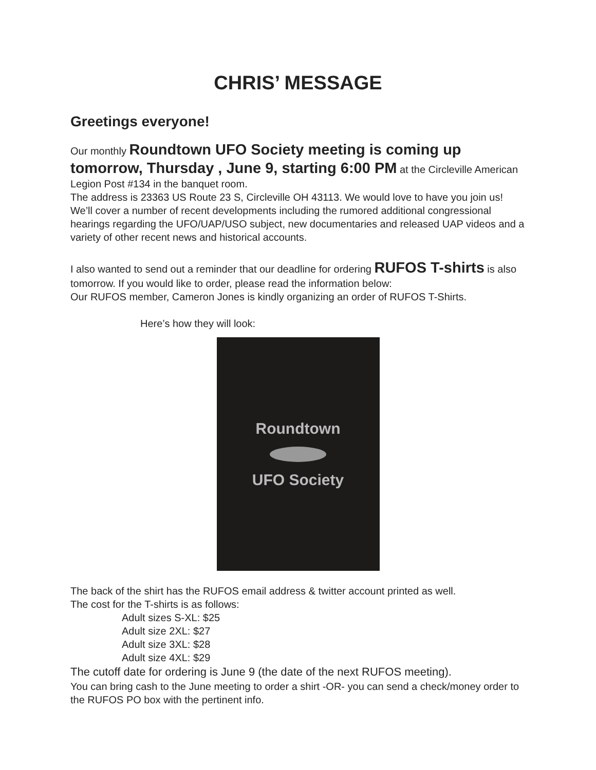CHRIS’ MESSAGE
Greetings everyone!
Our monthly Roundtown UFO Society meeting is coming up tomorrow, Thursday , June 9, starting 6:00 PM at the Circleville American Legion Post #134 in the banquet room.
The address is 23363 US Route 23 S, Circleville OH 43113. We would love to have you join us!
We’ll cover a number of recent developments including the rumored additional congressional hearings regarding the UFO/UAP/USO subject, new documentaries and released UAP videos and a variety of other recent news and historical accounts.
I also wanted to send out a reminder that our deadline for ordering RUFOS T-shirts is also tomorrow. If you would like to order, please read the information below:
Our RUFOS member, Cameron Jones is kindly organizing an order of RUFOS T-Shirts.
Here’s how they will look:
Roundtown
UFO Society
The back of the shirt has the RUFOS email address & twitter account printed as well.
The cost for the T-shirts is as follows:
Adult sizes S-XL: $25
Adult size 2XL: $27
Adult size 3XL: $28
Adult size 4XL: $29
The cutoff date for ordering is June 9 (the date of the next RUFOS meeting).
You can bring cash to the June meeting to order a shirt -OR- you can send a check/money order to the RUFOS PO box with the pertinent info.